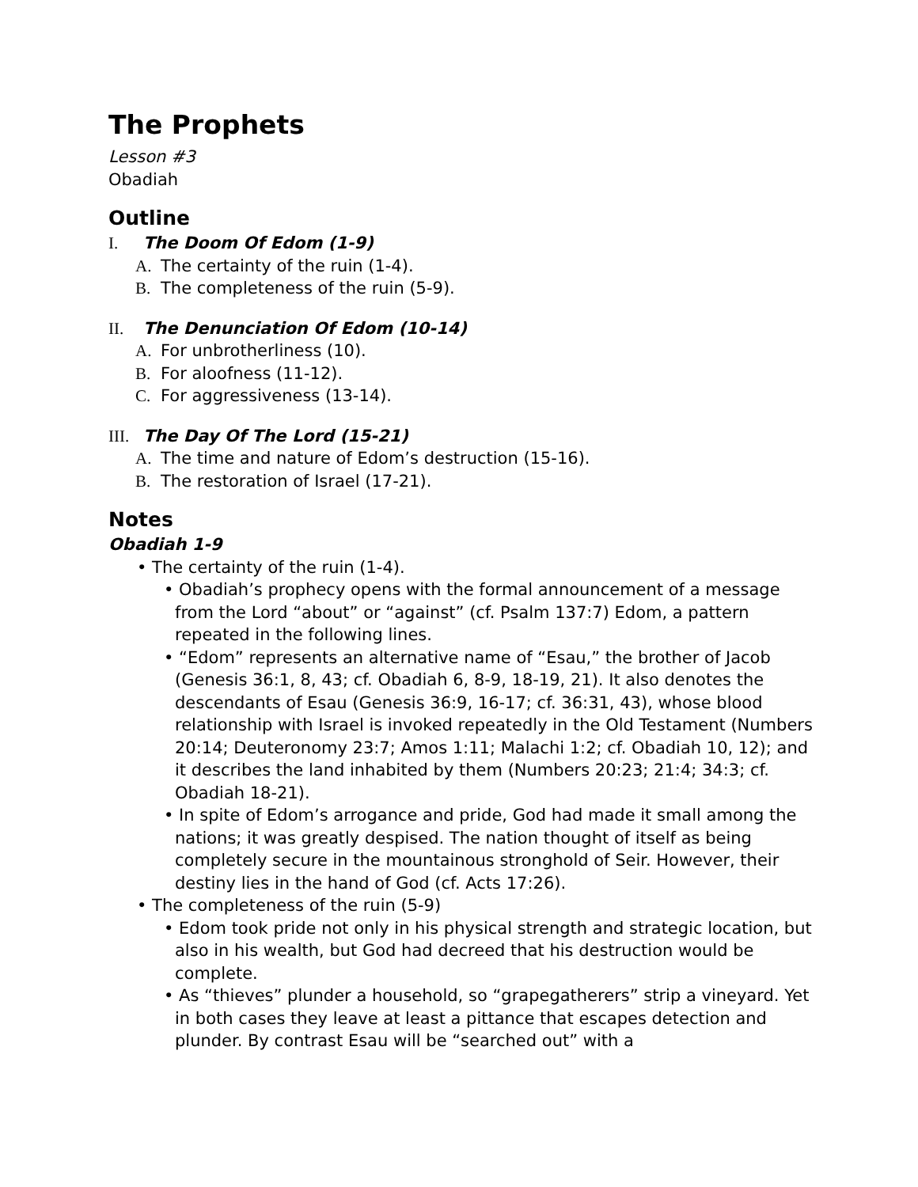The Prophets
Lesson #3
Obadiah
Outline
I. The Doom Of Edom (1-9)
A. The certainty of the ruin (1-4).
B. The completeness of the ruin (5-9).
II. The Denunciation Of Edom (10-14)
A. For unbrotherliness (10).
B. For aloofness (11-12).
C. For aggressiveness (13-14).
III. The Day Of The Lord (15-21)
A. The time and nature of Edom’s destruction (15-16).
B. The restoration of Israel (17-21).
Notes
Obadiah 1-9
• The certainty of the ruin (1-4).
• Obadiah’s prophecy opens with the formal announcement of a message from the Lord “about” or “against” (cf. Psalm 137:7) Edom, a pattern repeated in the following lines.
• “Edom” represents an alternative name of “Esau,” the brother of Jacob (Genesis 36:1, 8, 43; cf. Obadiah 6, 8-9, 18-19, 21). It also denotes the descendants of Esau (Genesis 36:9, 16-17; cf. 36:31, 43), whose blood relationship with Israel is invoked repeatedly in the Old Testament (Numbers 20:14; Deuteronomy 23:7; Amos 1:11; Malachi 1:2; cf. Obadiah 10, 12); and it describes the land inhabited by them (Numbers 20:23; 21:4; 34:3; cf. Obadiah 18-21).
• In spite of Edom’s arrogance and pride, God had made it small among the nations; it was greatly despised. The nation thought of itself as being completely secure in the mountainous stronghold of Seir. However, their destiny lies in the hand of God (cf. Acts 17:26).
• The completeness of the ruin (5-9)
• Edom took pride not only in his physical strength and strategic location, but also in his wealth, but God had decreed that his destruction would be complete.
• As “thieves” plunder a household, so “grapegatherers” strip a vineyard. Yet in both cases they leave at least a pittance that escapes detection and plunder. By contrast Esau will be “searched out” with a